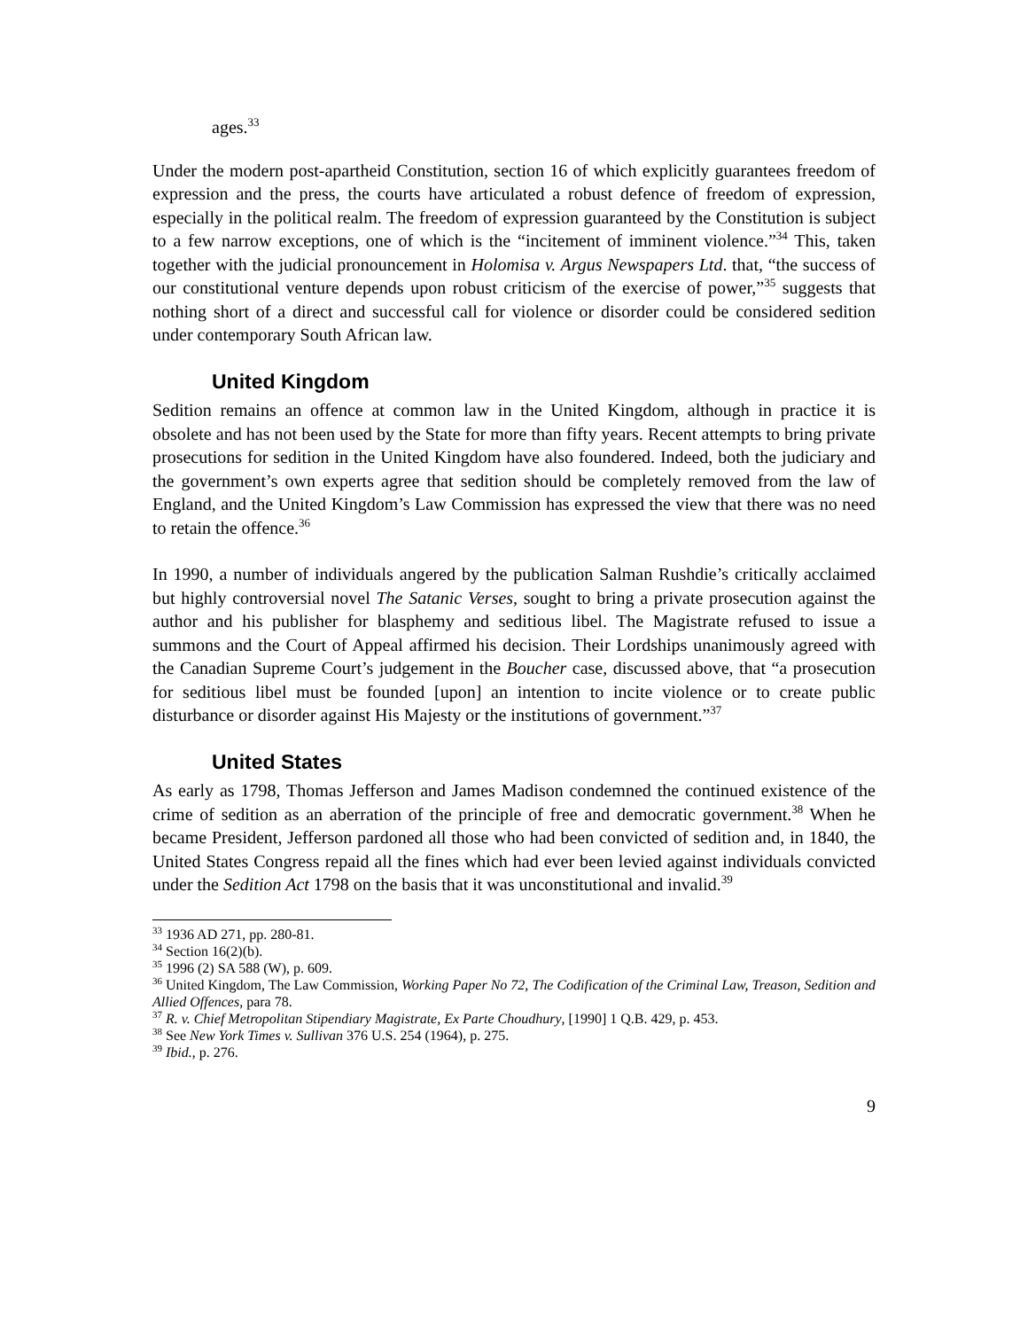ages.<sup>33</sup>
Under the modern post-apartheid Constitution, section 16 of which explicitly guarantees freedom of expression and the press, the courts have articulated a robust defence of freedom of expression, especially in the political realm. The freedom of expression guaranteed by the Constitution is subject to a few narrow exceptions, one of which is the “incitement of imminent violence.”<sup>34</sup> This, taken together with the judicial pronouncement in Holomisa v. Argus Newspapers Ltd. that, “the success of our constitutional venture depends upon robust criticism of the exercise of power,”<sup>35</sup> suggests that nothing short of a direct and successful call for violence or disorder could be considered sedition under contemporary South African law.
United Kingdom
Sedition remains an offence at common law in the United Kingdom, although in practice it is obsolete and has not been used by the State for more than fifty years. Recent attempts to bring private prosecutions for sedition in the United Kingdom have also foundered. Indeed, both the judiciary and the government’s own experts agree that sedition should be completely removed from the law of England, and the United Kingdom’s Law Commission has expressed the view that there was no need to retain the offence.<sup>36</sup>
In 1990, a number of individuals angered by the publication Salman Rushdie’s critically acclaimed but highly controversial novel The Satanic Verses, sought to bring a private prosecution against the author and his publisher for blasphemy and seditious libel. The Magistrate refused to issue a summons and the Court of Appeal affirmed his decision. Their Lordships unanimously agreed with the Canadian Supreme Court’s judgement in the Boucher case, discussed above, that “a prosecution for seditious libel must be founded [upon] an intention to incite violence or to create public disturbance or disorder against His Majesty or the institutions of government.”<sup>37</sup>
United States
As early as 1798, Thomas Jefferson and James Madison condemned the continued existence of the crime of sedition as an aberration of the principle of free and democratic government.<sup>38</sup> When he became President, Jefferson pardoned all those who had been convicted of sedition and, in 1840, the United States Congress repaid all the fines which had ever been levied against individuals convicted under the Sedition Act 1798 on the basis that it was unconstitutional and invalid.<sup>39</sup>
<sup>33</sup> 1936 AD 271, pp. 280-81.
<sup>34</sup> Section 16(2)(b).
<sup>35</sup> 1996 (2) SA 588 (W), p. 609.
<sup>36</sup> United Kingdom, The Law Commission, Working Paper No 72, The Codification of the Criminal Law, Treason, Sedition and Allied Offences, para 78.
<sup>37</sup> R. v. Chief Metropolitan Stipendiary Magistrate, Ex Parte Choudhury, [1990] 1 Q.B. 429, p. 453.
<sup>38</sup> See New York Times v. Sullivan 376 U.S. 254 (1964), p. 275.
<sup>39</sup> Ibid., p. 276.
9